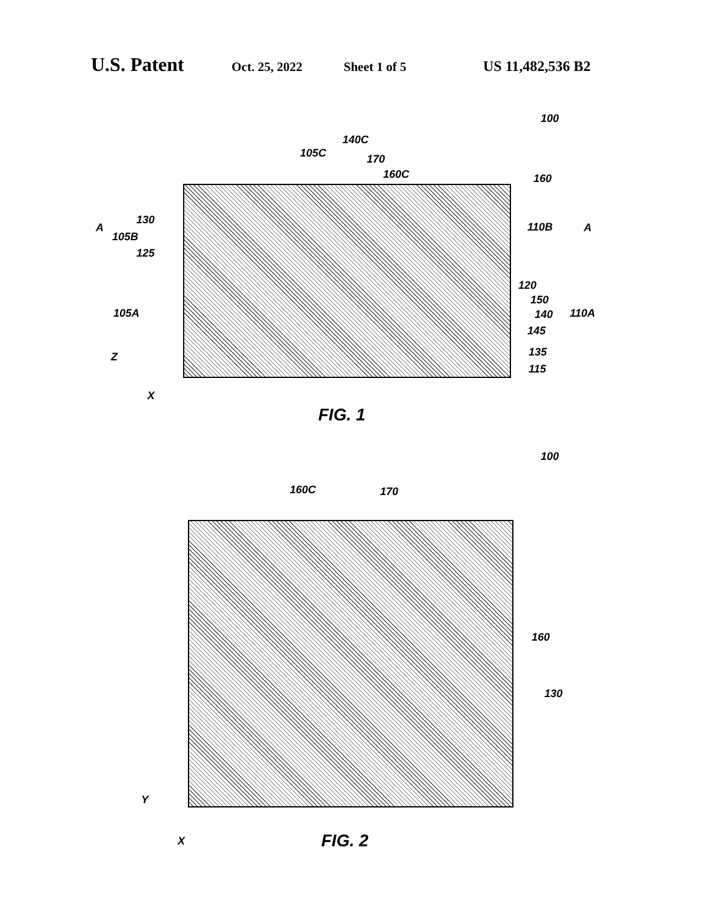U.S. Patent
Oct. 25, 2022 Sheet 1 of 5 US 11,482,536 B2
100
140C
105C 170
160C 160
130
A 110B A
105B
125
120
150
105A 110A
140
145
Z 135
115
X
FIG. 1
100
160C 170
160
130
Y
X FIG. 2